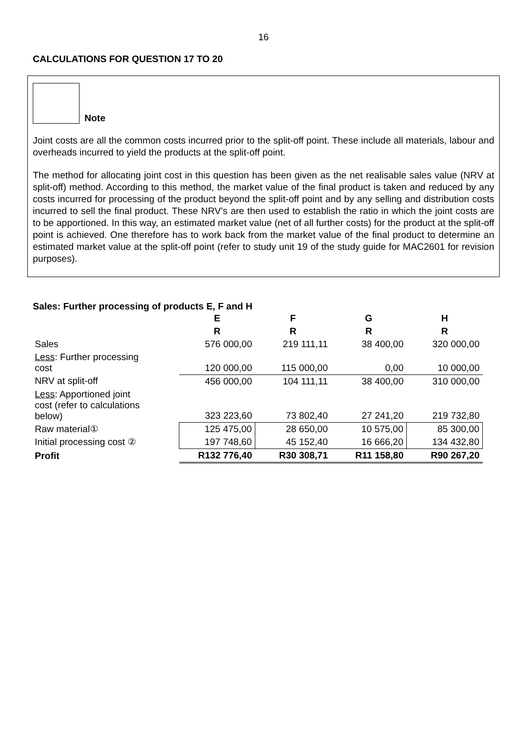16
CALCULATIONS FOR QUESTION 17 TO 20
Note
Joint costs are all the common costs incurred prior to the split-off point. These include all materials, labour and overheads incurred to yield the products at the split-off point.
The method for allocating joint cost in this question has been given as the net realisable sales value (NRV at split-off) method. According to this method, the market value of the final product is taken and reduced by any costs incurred for processing of the product beyond the split-off point and by any selling and distribution costs incurred to sell the final product. These NRV’s are then used to establish the ratio in which the joint costs are to be apportioned. In this way, an estimated market value (net of all further costs) for the product at the split-off point is achieved. One therefore has to work back from the market value of the final product to determine an estimated market value at the split-off point (refer to study unit 19 of the study guide for MAC2601 for revision purposes).
Sales: Further processing of products E, F and H
| | E | F | G | H |
| --- | --- | --- | --- | --- |
| | R | R | R | R |
| Sales | 576 000,00 | 219 111,11 | 38 400,00 | 320 000,00 |
| Less : Further processing cost | 120 000,00 | 115 000,00 | 0,00 | 10 000,00 |
| NRV at split-off | 456 000,00 | 104 111,11 | 38 400,00 | 310 000,00 |
| Less : Apportioned joint cost (refer to calculations below) | 323 223,60 | 73 802,40 | 27 241,20 | 219 732,80 |
| Raw material① | 125 475,00 | 28 650,00 | 10 575,00 | 85 300,00 |
| Initial processing cost ② | 197 748,60 | 45 152,40 | 16 666,20 | 134 432,80 |
| Profit | R132 776,40 | R30 308,71 | R11 158,80 | R90 267,20 |